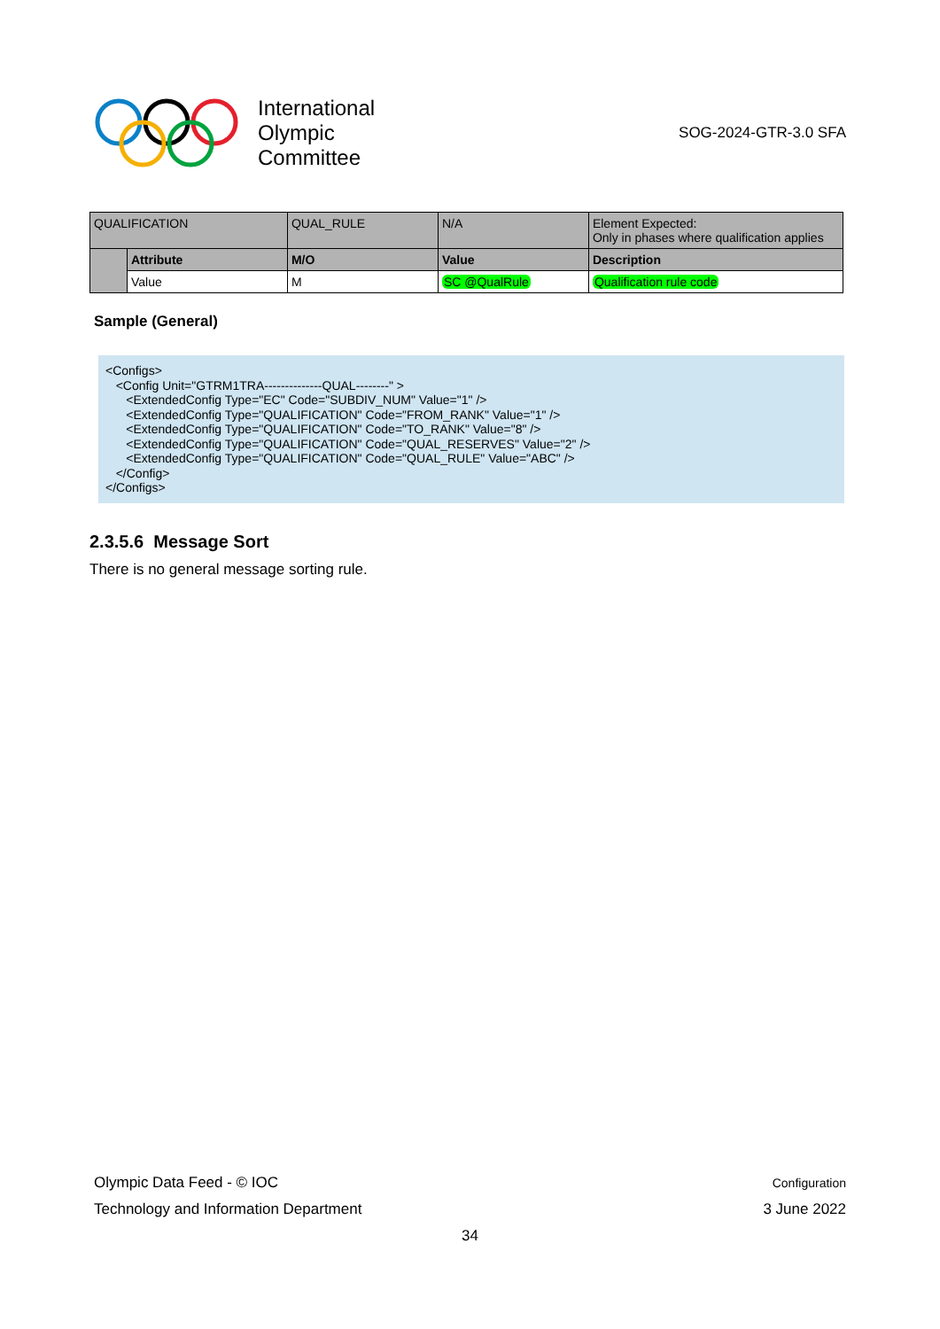International
Olympic
Committee
SOG-2024-GTR-3.0 SFA
| QUALIFICATION | | QUAL_RULE | N/A | Element Expected: Only in phases where qualification applies |
| | Attribute | M/O | Value | Description |
| | Value | M | SC @QualRule | Qualification rule code |
Sample (General)
<Configs>
   <Config Unit="GTRM1TRA--------------QUAL--------" >
      <ExtendedConfig Type="EC" Code="SUBDIV_NUM" Value="1" />
      <ExtendedConfig Type="QUALIFICATION" Code="FROM_RANK" Value="1" />
      <ExtendedConfig Type="QUALIFICATION" Code="TO_RANK" Value="8" />
      <ExtendedConfig Type="QUALIFICATION" Code="QUAL_RESERVES" Value="2" />
      <ExtendedConfig Type="QUALIFICATION" Code="QUAL_RULE" Value="ABC" />
   </Config>
</Configs>
2.3.5.6 Message Sort
There is no general message sorting rule.
Olympic Data Feed - © IOC Configuration
Technology and Information Department 3 June 2022
34